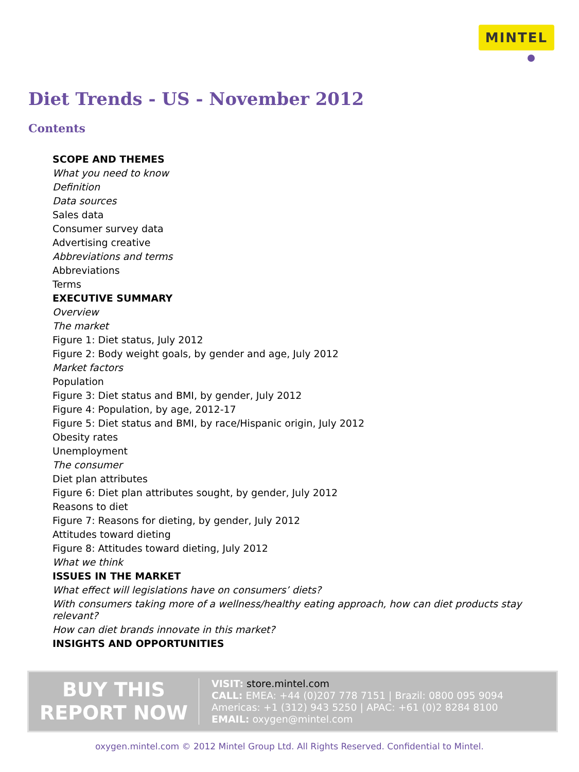MINTEL
Diet Trends - US - November 2012
Contents
SCOPE AND THEMES
What you need to know
Definition
Data sources
Sales data
Consumer survey data
Advertising creative
Abbreviations and terms
Abbreviations
Terms
EXECUTIVE SUMMARY
Overview
The market
Figure 1: Diet status, July 2012
Figure 2: Body weight goals, by gender and age, July 2012
Market factors
Population
Figure 3: Diet status and BMI, by gender, July 2012
Figure 4: Population, by age, 2012-17
Figure 5: Diet status and BMI, by race/Hispanic origin, July 2012
Obesity rates
Unemployment
The consumer
Diet plan attributes
Figure 6: Diet plan attributes sought, by gender, July 2012
Reasons to diet
Figure 7: Reasons for dieting, by gender, July 2012
Attitudes toward dieting
Figure 8: Attitudes toward dieting, July 2012
What we think
ISSUES IN THE MARKET
What effect will legislations have on consumers’ diets?
With consumers taking more of a wellness/healthy eating approach, how can diet products stay relevant?
How can diet brands innovate in this market?
INSIGHTS AND OPPORTUNITIES
BUY THIS
REPORT NOW
VISIT: store.mintel.com
CALL: EMEA: +44 (0)207 778 7151 | Brazil: 0800 095 9094
Americas: +1 (312) 943 5250 | APAC: +61 (0)2 8284 8100
EMAIL: oxygen@mintel.com
oxygen.mintel.com © 2012 Mintel Group Ltd. All Rights Reserved. Confidential to Mintel.